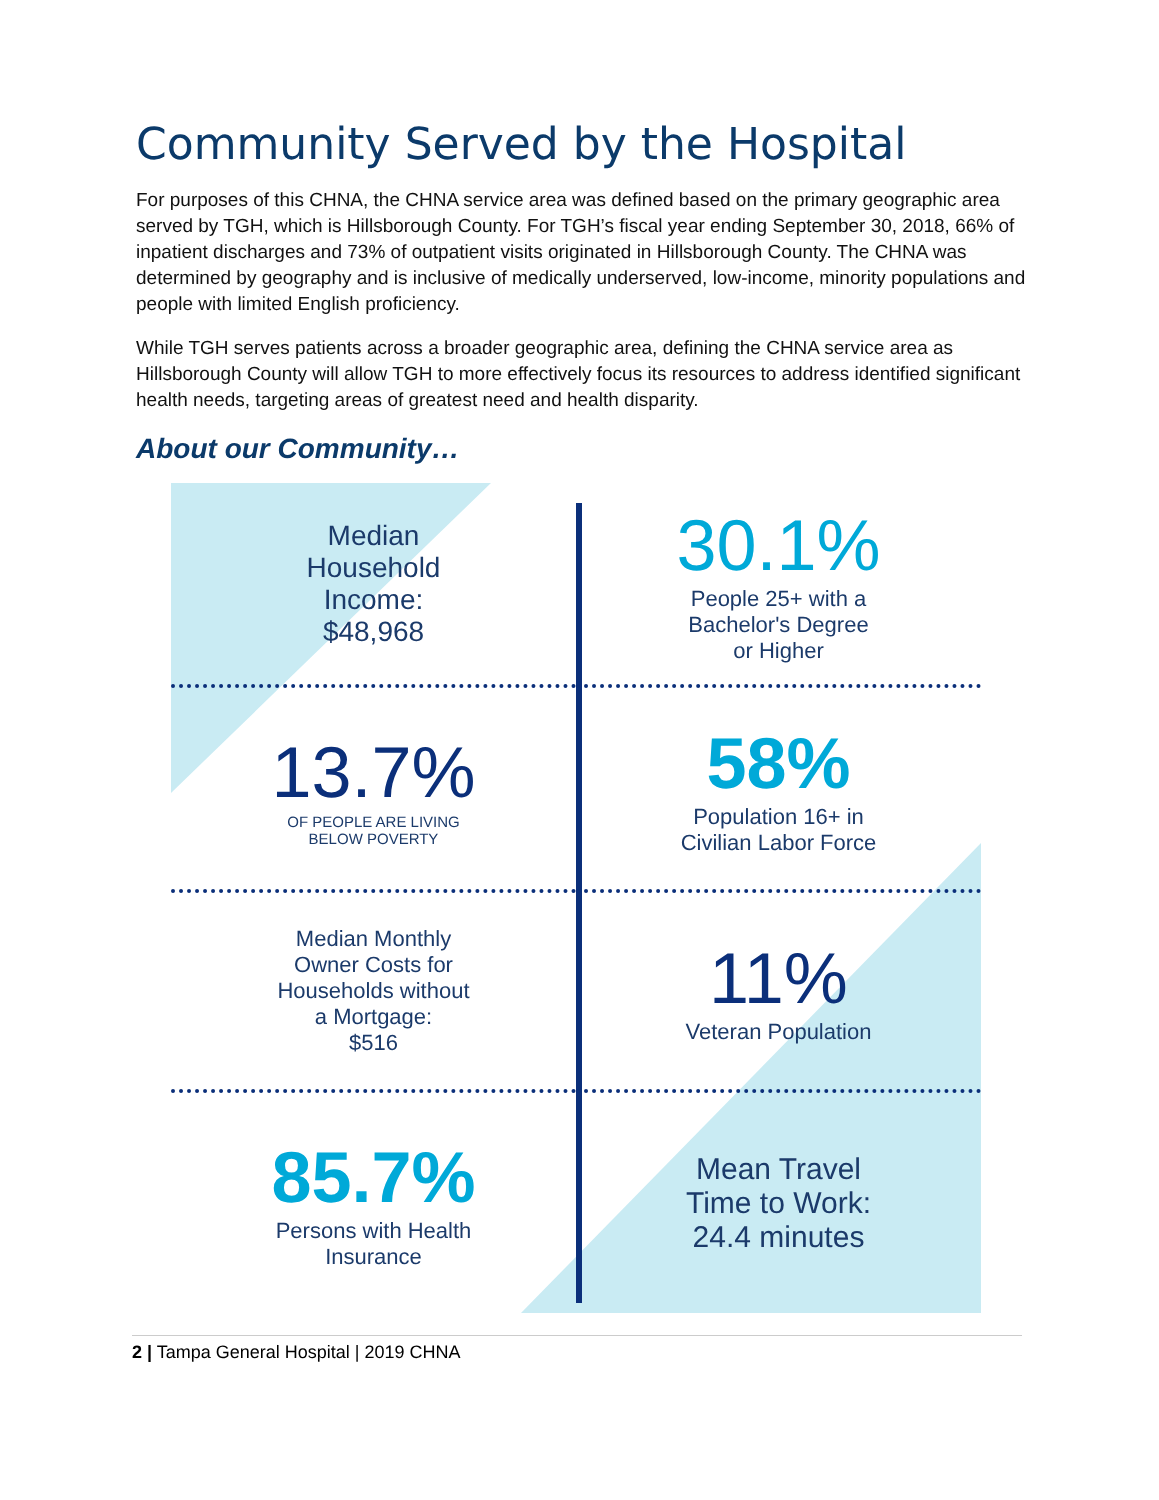Community Served by the Hospital
For purposes of this CHNA, the CHNA service area was defined based on the primary geographic area served by TGH, which is Hillsborough County. For TGH’s fiscal year ending September 30, 2018, 66% of inpatient discharges and 73% of outpatient visits originated in Hillsborough County. The CHNA was determined by geography and is inclusive of medically underserved, low-income, minority populations and people with limited English proficiency.
While TGH serves patients across a broader geographic area, defining the CHNA service area as Hillsborough County will allow TGH to more effectively focus its resources to address identified significant health needs, targeting areas of greatest need and health disparity.
About our Community…
Median
Household
Income:
$48,968
30.1%
People 25+ with a
Bachelor's Degree
or Higher
13.7%
OF PEOPLE ARE LIVING
BELOW POVERTY
58%
Population 16+ in
Civilian Labor Force
Median Monthly
Owner Costs for
Households without
a Mortgage:
$516
11%
Veteran Population
85.7%
Persons with Health
Insurance
Mean Travel
Time to Work:
24.4 minutes
2 | Tampa General Hospital | 2019 CHNA